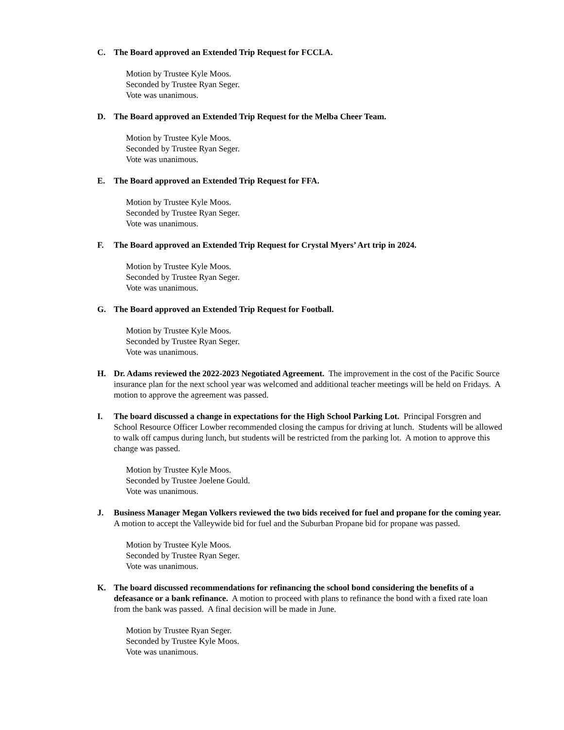C. The Board approved an Extended Trip Request for FCCLA.
Motion by Trustee Kyle Moos.
Seconded by Trustee Ryan Seger.
Vote was unanimous.
D. The Board approved an Extended Trip Request for the Melba Cheer Team.
Motion by Trustee Kyle Moos.
Seconded by Trustee Ryan Seger.
Vote was unanimous.
E. The Board approved an Extended Trip Request for FFA.
Motion by Trustee Kyle Moos.
Seconded by Trustee Ryan Seger.
Vote was unanimous.
F. The Board approved an Extended Trip Request for Crystal Myers’ Art trip in 2024.
Motion by Trustee Kyle Moos.
Seconded by Trustee Ryan Seger.
Vote was unanimous.
G. The Board approved an Extended Trip Request for Football.
Motion by Trustee Kyle Moos.
Seconded by Trustee Ryan Seger.
Vote was unanimous.
H. Dr. Adams reviewed the 2022-2023 Negotiated Agreement. The improvement in the cost of the Pacific Source insurance plan for the next school year was welcomed and additional teacher meetings will be held on Fridays. A motion to approve the agreement was passed.
I. The board discussed a change in expectations for the High School Parking Lot. Principal Forsgren and School Resource Officer Lowber recommended closing the campus for driving at lunch. Students will be allowed to walk off campus during lunch, but students will be restricted from the parking lot. A motion to approve this change was passed.
Motion by Trustee Kyle Moos.
Seconded by Trustee Joelene Gould.
Vote was unanimous.
J. Business Manager Megan Volkers reviewed the two bids received for fuel and propane for the coming year. A motion to accept the Valleywide bid for fuel and the Suburban Propane bid for propane was passed.
Motion by Trustee Kyle Moos.
Seconded by Trustee Ryan Seger.
Vote was unanimous.
K. The board discussed recommendations for refinancing the school bond considering the benefits of a defeasance or a bank refinance. A motion to proceed with plans to refinance the bond with a fixed rate loan from the bank was passed. A final decision will be made in June.
Motion by Trustee Ryan Seger.
Seconded by Trustee Kyle Moos.
Vote was unanimous.